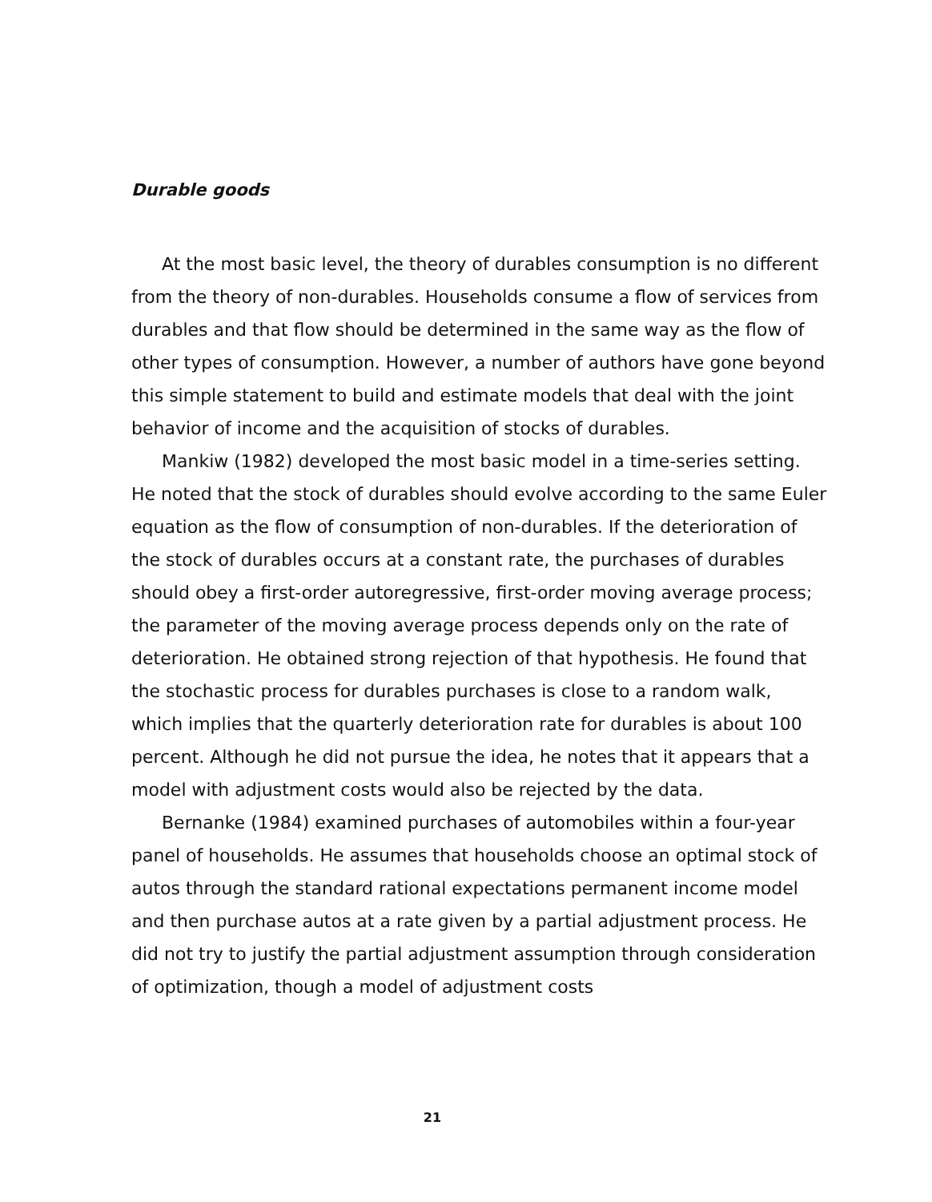Durable goods
At the most basic level, the theory of durables consumption is no different from the theory of non-durables. Households consume a flow of services from durables and that flow should be determined in the same way as the flow of other types of consumption. However, a number of authors have gone beyond this simple statement to build and estimate models that deal with the joint behavior of income and the acquisition of stocks of durables.
Mankiw (1982) developed the most basic model in a time-series setting. He noted that the stock of durables should evolve according to the same Euler equation as the flow of consumption of non-durables. If the deterioration of the stock of durables occurs at a constant rate, the purchases of durables should obey a first-order autoregressive, first-order moving average process; the parameter of the moving average process depends only on the rate of deterioration. He obtained strong rejection of that hypothesis. He found that the stochastic process for durables purchases is close to a random walk, which implies that the quarterly deterioration rate for durables is about 100 percent. Although he did not pursue the idea, he notes that it appears that a model with adjustment costs would also be rejected by the data.
Bernanke (1984) examined purchases of automobiles within a four-year panel of households. He assumes that households choose an optimal stock of autos through the standard rational expectations permanent income model and then purchase autos at a rate given by a partial adjustment process. He did not try to justify the partial adjustment assumption through consideration of optimization, though a model of adjustment costs
21